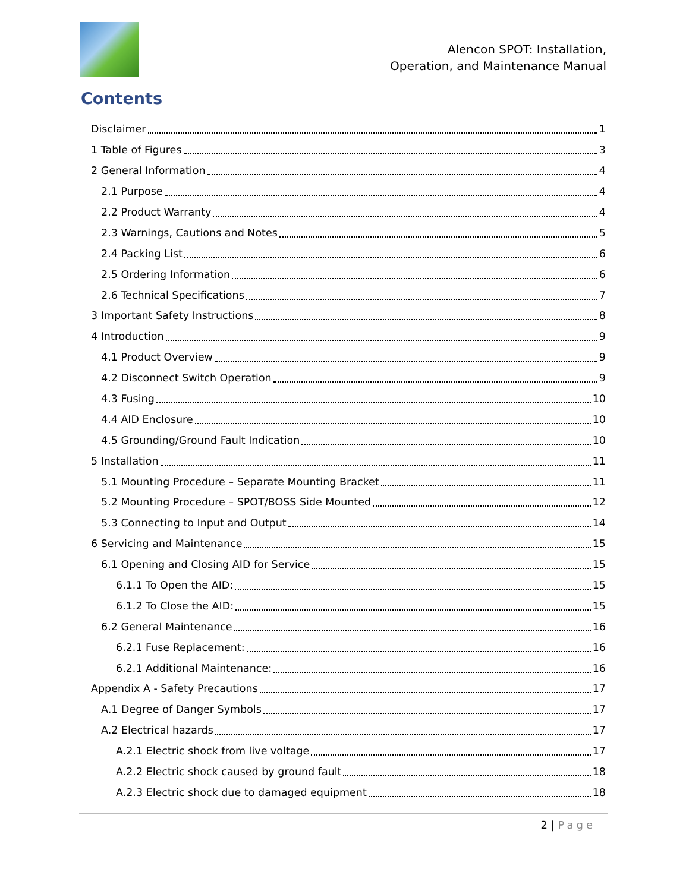Alencon SPOT: Installation,
Operation, and Maintenance Manual
Contents
Disclaimer 1
1 Table of Figures 3
2 General Information 4
2.1 Purpose 4
2.2 Product Warranty 4
2.3 Warnings, Cautions and Notes 5
2.4 Packing List 6
2.5 Ordering Information 6
2.6 Technical Specifications 7
3 Important Safety Instructions 8
4 Introduction 9
4.1 Product Overview 9
4.2 Disconnect Switch Operation 9
4.3 Fusing 10
4.4 AID Enclosure 10
4.5 Grounding/Ground Fault Indication 10
5 Installation 11
5.1 Mounting Procedure – Separate Mounting Bracket 11
5.2 Mounting Procedure – SPOT/BOSS Side Mounted 12
5.3 Connecting to Input and Output 14
6 Servicing and Maintenance 15
6.1 Opening and Closing AID for Service 15
6.1.1 To Open the AID: 15
6.1.2 To Close the AID: 15
6.2 General Maintenance 16
6.2.1 Fuse Replacement: 16
6.2.1 Additional Maintenance: 16
Appendix A - Safety Precautions 17
A.1 Degree of Danger Symbols 17
A.2 Electrical hazards 17
A.2.1 Electric shock from live voltage 17
A.2.2 Electric shock caused by ground fault 18
A.2.3 Electric shock due to damaged equipment 18
2 | Page